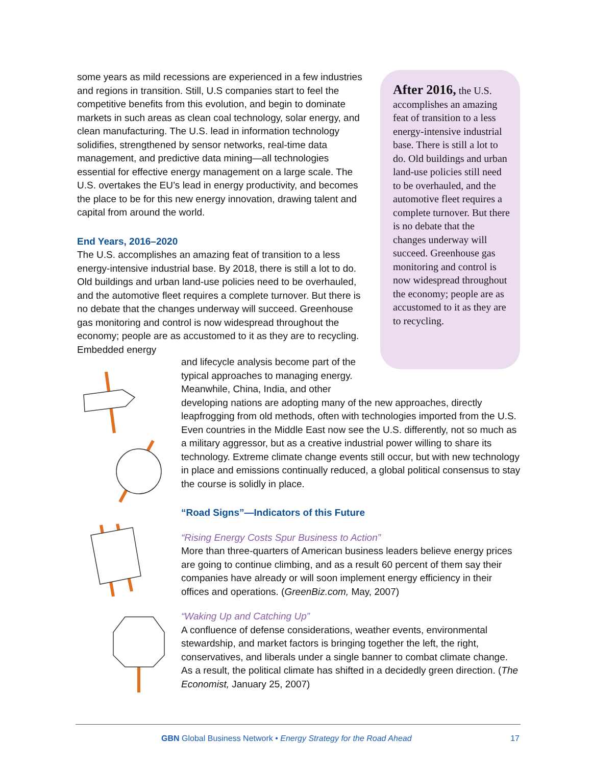some years as mild recessions are experienced in a few industries and regions in transition. Still, U.S companies start to feel the competitive benefits from this evolution, and begin to dominate markets in such areas as clean coal technology, solar energy, and clean manufacturing. The U.S. lead in information technology solidifies, strengthened by sensor networks, real-time data management, and predictive data mining—all technologies essential for effective energy management on a large scale. The U.S. overtakes the EU’s lead in energy productivity, and becomes the place to be for this new energy innovation, drawing talent and capital from around the world.
End Years, 2016–2020
The U.S. accomplishes an amazing feat of transition to a less energy-intensive industrial base. By 2018, there is still a lot to do. Old buildings and urban land-use policies need to be overhauled, and the automotive fleet requires a complete turnover. But there is no debate that the changes underway will succeed. Greenhouse gas monitoring and control is now widespread throughout the economy; people are as accustomed to it as they are to recycling. Embedded energy
After 2016, the U.S. accomplishes an amazing feat of transition to a less energy-intensive industrial base. There is still a lot to do. Old buildings and urban land-use policies still need to be overhauled, and the automotive fleet requires a complete turnover. But there is no debate that the changes underway will succeed. Greenhouse gas monitoring and control is now widespread throughout the economy; people are as accustomed to it as they are to recycling.
and lifecycle analysis become part of the
typical approaches to managing energy.
Meanwhile, China, India, and other
developing nations are adopting many of the new approaches, directly leapfrogging from old methods, often with technologies imported from the U.S. Even countries in the Middle East now see the U.S. differently, not so much as a military aggressor, but as a creative industrial power willing to share its technology. Extreme climate change events still occur, but with new technology in place and emissions continually reduced, a global political consensus to stay the course is solidly in place.
“Road Signs”—Indicators of this Future
“Rising Energy Costs Spur Business to Action”
More than three-quarters of American business leaders believe energy prices are going to continue climbing, and as a result 60 percent of them say their companies have already or will soon implement energy efficiency in their offices and operations. (GreenBiz.com, May, 2007)
“Waking Up and Catching Up”
A confluence of defense considerations, weather events, environmental stewardship, and market factors is bringing together the left, the right, conservatives, and liberals under a single banner to combat climate change. As a result, the political climate has shifted in a decidedly green direction. (The Economist, January 25, 2007)
GBN Global Business Network • Energy Strategy for the Road Ahead 17